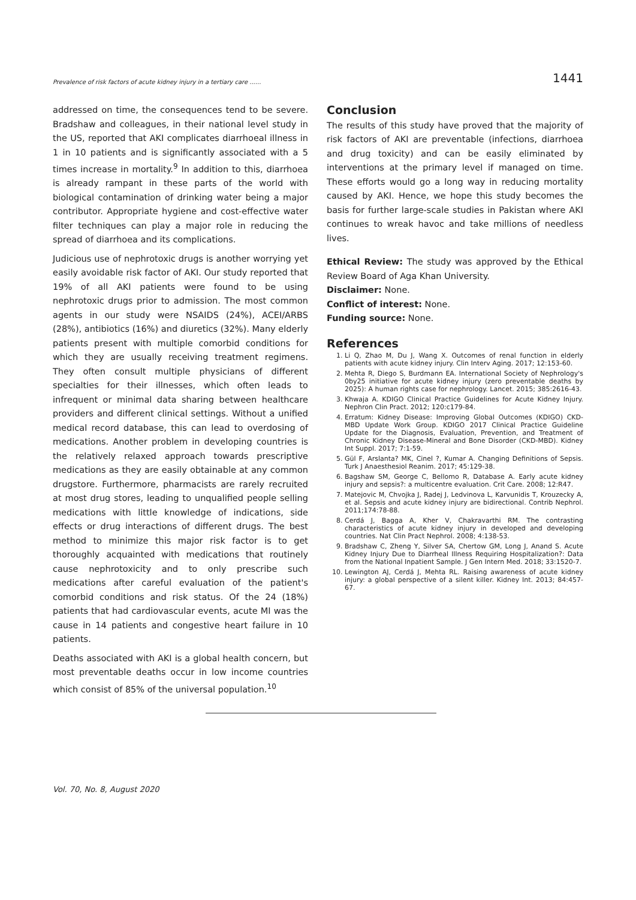Prevalence of risk factors of acute kidney injury in a tertiary care ...... 1441
addressed on time, the consequences tend to be severe. Bradshaw and colleagues, in their national level study in the US, reported that AKI complicates diarrhoeal illness in 1 in 10 patients and is significantly associated with a 5 times increase in mortality.<sup>9</sup> In addition to this, diarrhoea is already rampant in these parts of the world with biological contamination of drinking water being a major contributor. Appropriate hygiene and cost-effective water filter techniques can play a major role in reducing the spread of diarrhoea and its complications.
Judicious use of nephrotoxic drugs is another worrying yet easily avoidable risk factor of AKI. Our study reported that 19% of all AKI patients were found to be using nephrotoxic drugs prior to admission. The most common agents in our study were NSAIDS (24%), ACEI/ARBS (28%), antibiotics (16%) and diuretics (32%). Many elderly patients present with multiple comorbid conditions for which they are usually receiving treatment regimens. They often consult multiple physicians of different specialties for their illnesses, which often leads to infrequent or minimal data sharing between healthcare providers and different clinical settings. Without a unified medical record database, this can lead to overdosing of medications. Another problem in developing countries is the relatively relaxed approach towards prescriptive medications as they are easily obtainable at any common drugstore. Furthermore, pharmacists are rarely recruited at most drug stores, leading to unqualified people selling medications with little knowledge of indications, side effects or drug interactions of different drugs. The best method to minimize this major risk factor is to get thoroughly acquainted with medications that routinely cause nephrotoxicity and to only prescribe such medications after careful evaluation of the patient's comorbid conditions and risk status. Of the 24 (18%) patients that had cardiovascular events, acute MI was the cause in 14 patients and congestive heart failure in 10 patients.
Deaths associated with AKI is a global health concern, but most preventable deaths occur in low income countries which consist of 85% of the universal population.<sup>10</sup>
Conclusion
The results of this study have proved that the majority of risk factors of AKI are preventable (infections, diarrhoea and drug toxicity) and can be easily eliminated by interventions at the primary level if managed on time. These efforts would go a long way in reducing mortality caused by AKI. Hence, we hope this study becomes the basis for further large-scale studies in Pakistan where AKI continues to wreak havoc and take millions of needless lives.
Ethical Review: The study was approved by the Ethical Review Board of Aga Khan University.
Disclaimer: None.
Conflict of interest: None.
Funding source: None.
References
1. Li Q, Zhao M, Du J, Wang X. Outcomes of renal function in elderly patients with acute kidney injury. Clin Interv Aging. 2017; 12:153-60.
2. Mehta R, Diego S, Burdmann EA. International Society of Nephrology's 0by25 initiative for acute kidney injury (zero preventable deaths by 2025): A human rights case for nephrology. Lancet. 2015; 385:2616-43.
3. Khwaja A. KDIGO Clinical Practice Guidelines for Acute Kidney Injury. Nephron Clin Pract. 2012; 120:c179-84.
4. Erratum: Kidney Disease: Improving Global Outcomes (KDIGO) CKD-MBD Update Work Group. KDIGO 2017 Clinical Practice Guideline Update for the Diagnosis, Evaluation, Prevention, and Treatment of Chronic Kidney Disease-Mineral and Bone Disorder (CKD-MBD). Kidney Int Suppl. 2017; 7:1-59.
5. Gül F, Arslanta? MK, Cinel ?, Kumar A. Changing Definitions of Sepsis. Turk J Anaesthesiol Reanim. 2017; 45:129-38.
6. Bagshaw SM, George C, Bellomo R, Database A. Early acute kidney injury and sepsis?: a multicentre evaluation. Crit Care. 2008; 12:R47.
7. Matejovic M, Chvojka J, Radej J, Ledvinova L, Karvunidis T, Krouzecky A, et al. Sepsis and acute kidney injury are bidirectional. Contrib Nephrol. 2011;174:78-88.
8. Cerdá J, Bagga A, Kher V, Chakravarthi RM. The contrasting characteristics of acute kidney injury in developed and developing countries. Nat Clin Pract Nephrol. 2008; 4:138-53.
9. Bradshaw C, Zheng Y, Silver SA, Chertow GM, Long J, Anand S. Acute Kidney Injury Due to Diarrheal Illness Requiring Hospitalization?: Data from the National Inpatient Sample. J Gen Intern Med. 2018; 33:1520-7.
10. Lewington AJ, Cerdá J, Mehta RL. Raising awareness of acute kidney injury: a global perspective of a silent killer. Kidney Int. 2013; 84:457-67.
Vol. 70, No. 8, August 2020